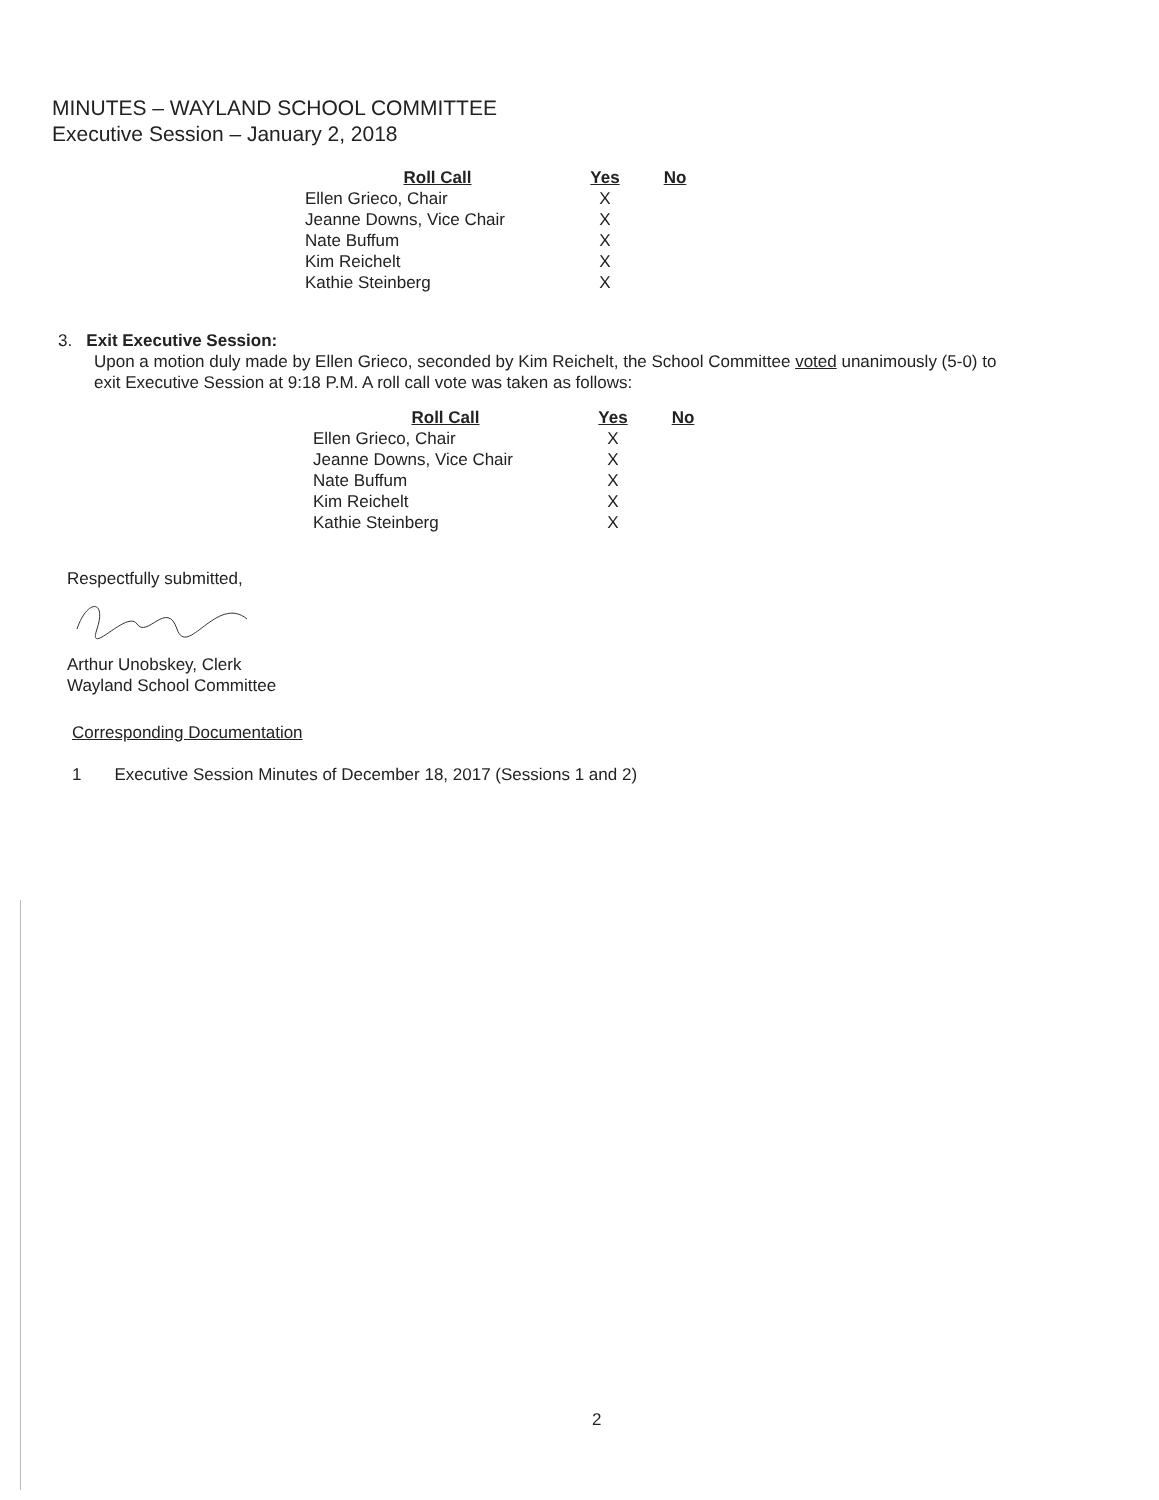MINUTES – WAYLAND SCHOOL COMMITTEE
Executive Session – January 2, 2018
| Roll Call | Yes | No |
| --- | --- | --- |
| Ellen Grieco, Chair | X | |
| Jeanne Downs, Vice Chair | X | |
| Nate Buffum | X | |
| Kim Reichelt | X | |
| Kathie Steinberg | X | |
3. Exit Executive Session:
Upon a motion duly made by Ellen Grieco, seconded by Kim Reichelt, the School Committee voted unanimously (5-0) to exit Executive Session at 9:18 P.M. A roll call vote was taken as follows:
| Roll Call | Yes | No |
| --- | --- | --- |
| Ellen Grieco, Chair | X | |
| Jeanne Downs, Vice Chair | X | |
| Nate Buffum | X | |
| Kim Reichelt | X | |
| Kathie Steinberg | X | |
Respectfully submitted,
Arthur Unobskey, Clerk
Wayland School Committee
Corresponding Documentation
1 Executive Session Minutes of December 18, 2017 (Sessions 1 and 2)
2